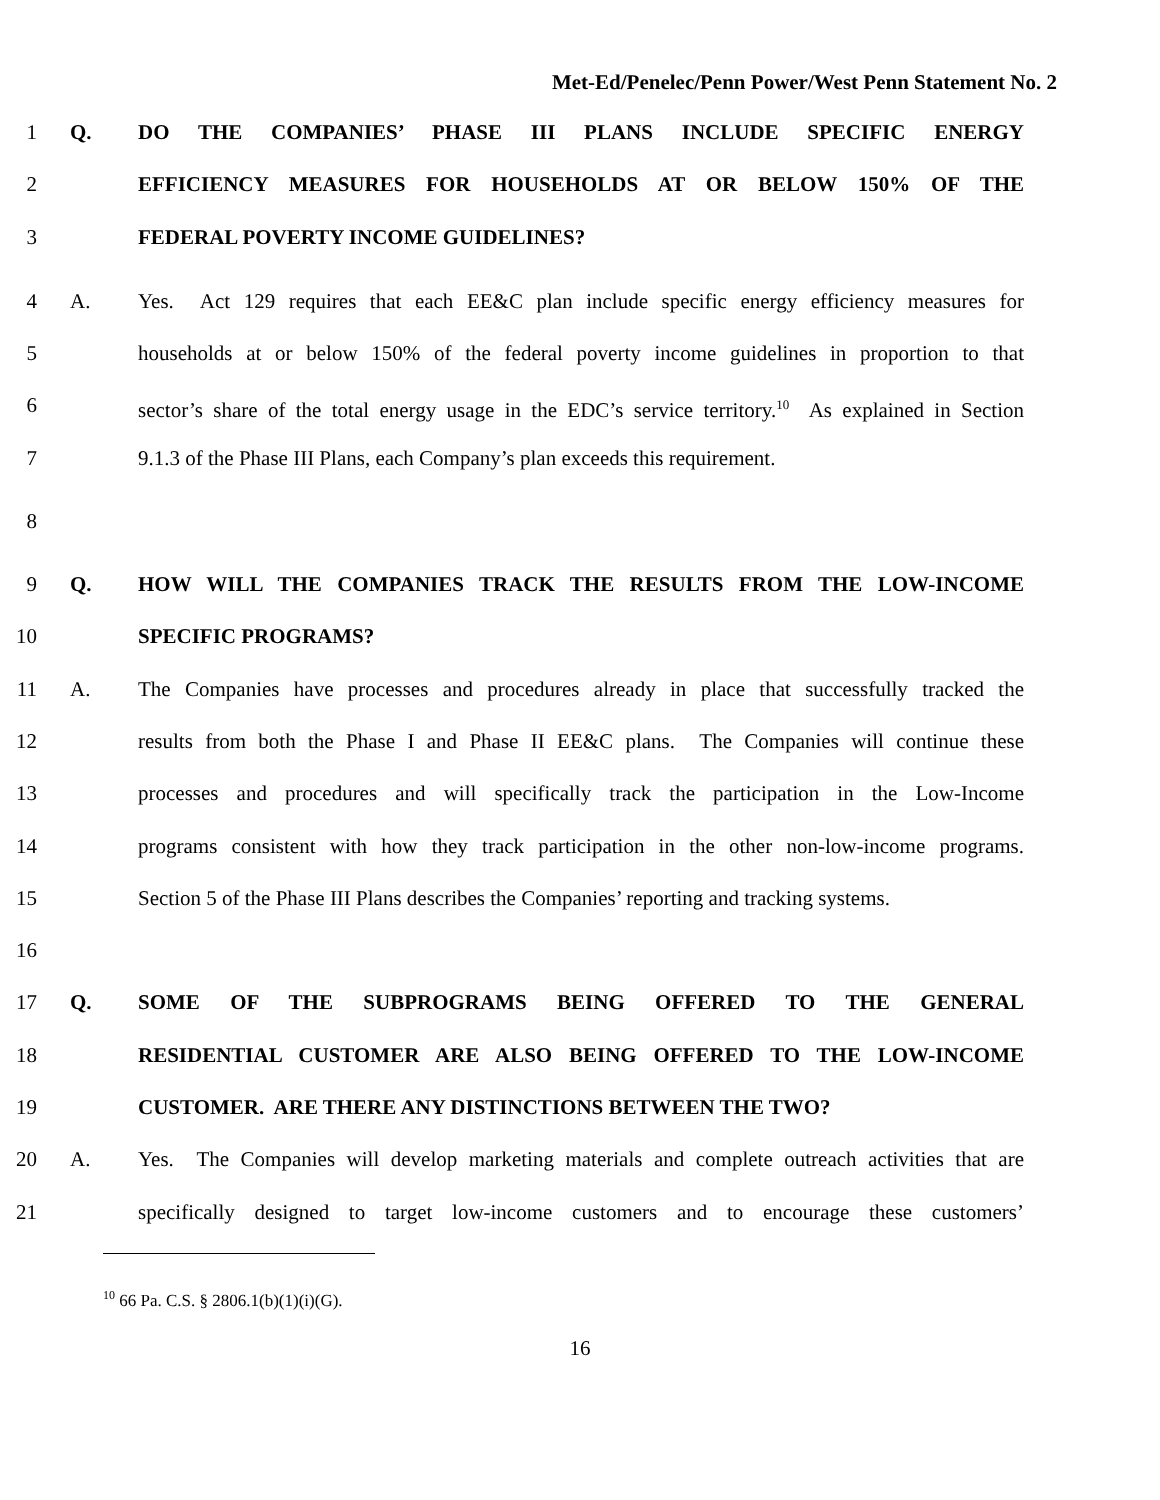Met-Ed/Penelec/Penn Power/West Penn Statement No. 2
1 Q. DO THE COMPANIES’ PHASE III PLANS INCLUDE SPECIFIC ENERGY
2 EFFICIENCY MEASURES FOR HOUSEHOLDS AT OR BELOW 150% OF THE
3 FEDERAL POVERTY INCOME GUIDELINES?
4 A. Yes. Act 129 requires that each EE&C plan include specific energy efficiency measures for
5 households at or below 150% of the federal poverty income guidelines in proportion to that
6 sector’s share of the total energy usage in the EDC’s service territory.<sup>10</sup> As explained in Section
7 9.1.3 of the Phase III Plans, each Company’s plan exceeds this requirement.
8
9 Q. HOW WILL THE COMPANIES TRACK THE RESULTS FROM THE LOW-INCOME
10 SPECIFIC PROGRAMS?
11 A. The Companies have processes and procedures already in place that successfully tracked the
12 results from both the Phase I and Phase II EE&C plans. The Companies will continue these
13 processes and procedures and will specifically track the participation in the Low-Income
14 programs consistent with how they track participation in the other non-low-income programs.
15 Section 5 of the Phase III Plans describes the Companies’ reporting and tracking systems.
16
17 Q. SOME OF THE SUBPROGRAMS BEING OFFERED TO THE GENERAL
18 RESIDENTIAL CUSTOMER ARE ALSO BEING OFFERED TO THE LOW-INCOME
19 CUSTOMER. ARE THERE ANY DISTINCTIONS BETWEEN THE TWO?
20 A. Yes. The Companies will develop marketing materials and complete outreach activities that are
21 specifically designed to target low-income customers and to encourage these customers’
<sup>10</sup> 66 Pa. C.S. § 2806.1(b)(1)(i)(G).
16